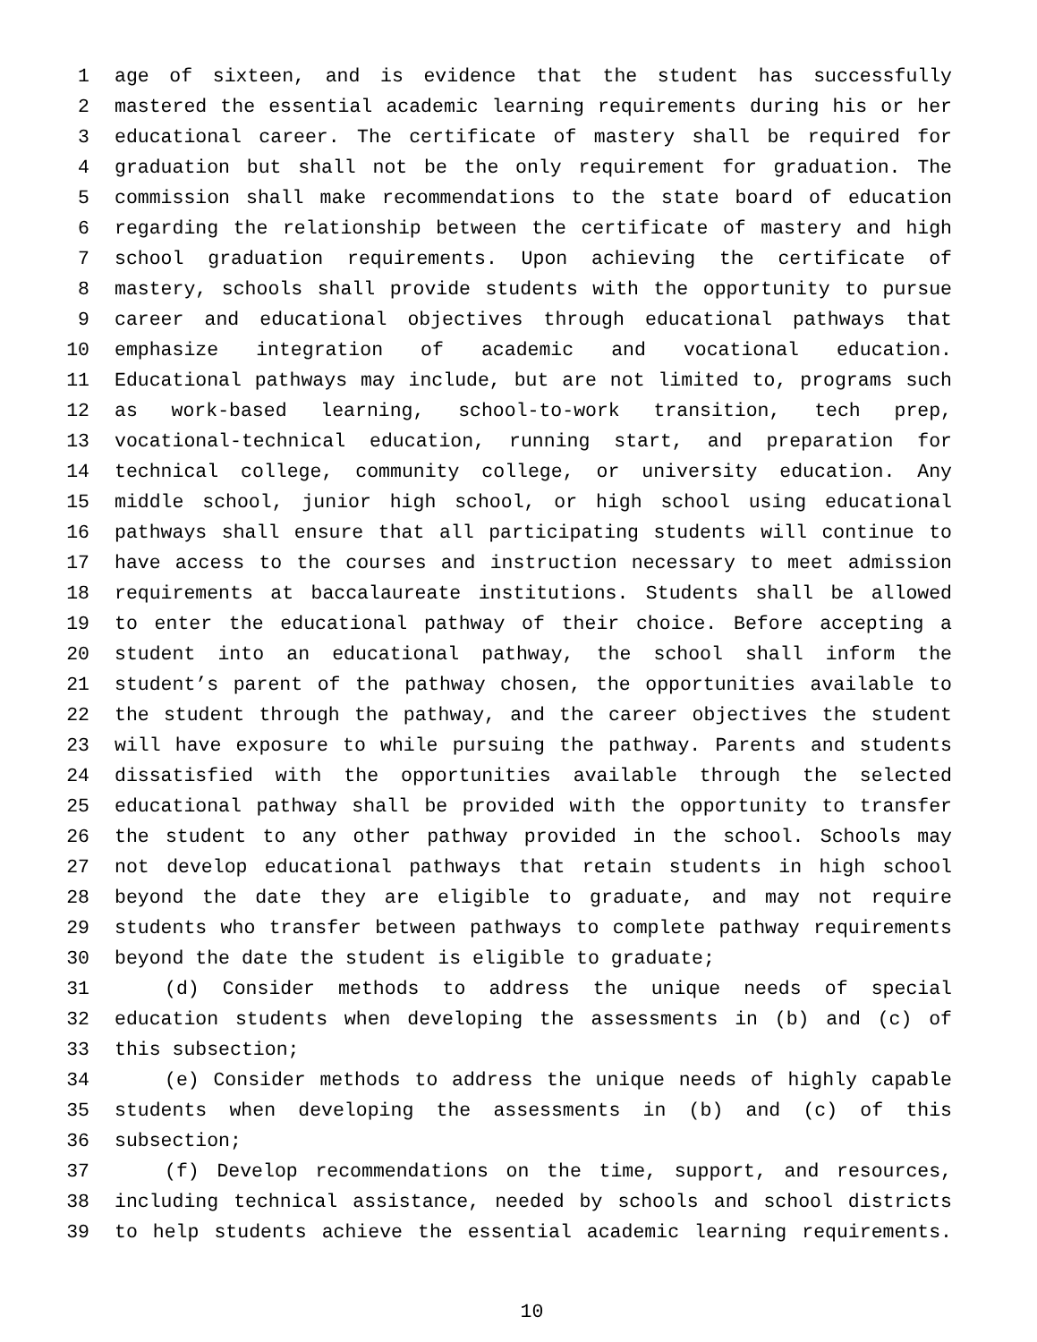1 age of sixteen, and is evidence that the student has successfully
2 mastered the essential academic learning requirements during his or her
3 educational career. The certificate of mastery shall be required for
4 graduation but shall not be the only requirement for graduation. The
5 commission shall make recommendations to the state board of education
6 regarding the relationship between the certificate of mastery and high
7 school graduation requirements. Upon achieving the certificate of
8 mastery, schools shall provide students with the opportunity to pursue
9 career and educational objectives through educational pathways that
10 emphasize integration of academic and vocational education.
11 Educational pathways may include, but are not limited to, programs such
12 as work-based learning, school-to-work transition, tech prep,
13 vocational-technical education, running start, and preparation for
14 technical college, community college, or university education. Any
15 middle school, junior high school, or high school using educational
16 pathways shall ensure that all participating students will continue to
17 have access to the courses and instruction necessary to meet admission
18 requirements at baccalaureate institutions. Students shall be allowed
19 to enter the educational pathway of their choice. Before accepting a
20 student into an educational pathway, the school shall inform the
21 student’s parent of the pathway chosen, the opportunities available to
22 the student through the pathway, and the career objectives the student
23 will have exposure to while pursuing the pathway. Parents and students
24 dissatisfied with the opportunities available through the selected
25 educational pathway shall be provided with the opportunity to transfer
26 the student to any other pathway provided in the school. Schools may
27 not develop educational pathways that retain students in high school
28 beyond the date they are eligible to graduate, and may not require
29 students who transfer between pathways to complete pathway requirements
30 beyond the date the student is eligible to graduate;
31 (d) Consider methods to address the unique needs of special
32 education students when developing the assessments in (b) and (c) of
33 this subsection;
34 (e) Consider methods to address the unique needs of highly capable
35 students when developing the assessments in (b) and (c) of this
36 subsection;
37 (f) Develop recommendations on the time, support, and resources,
38 including technical assistance, needed by schools and school districts
39 to help students achieve the essential academic learning requirements.
10